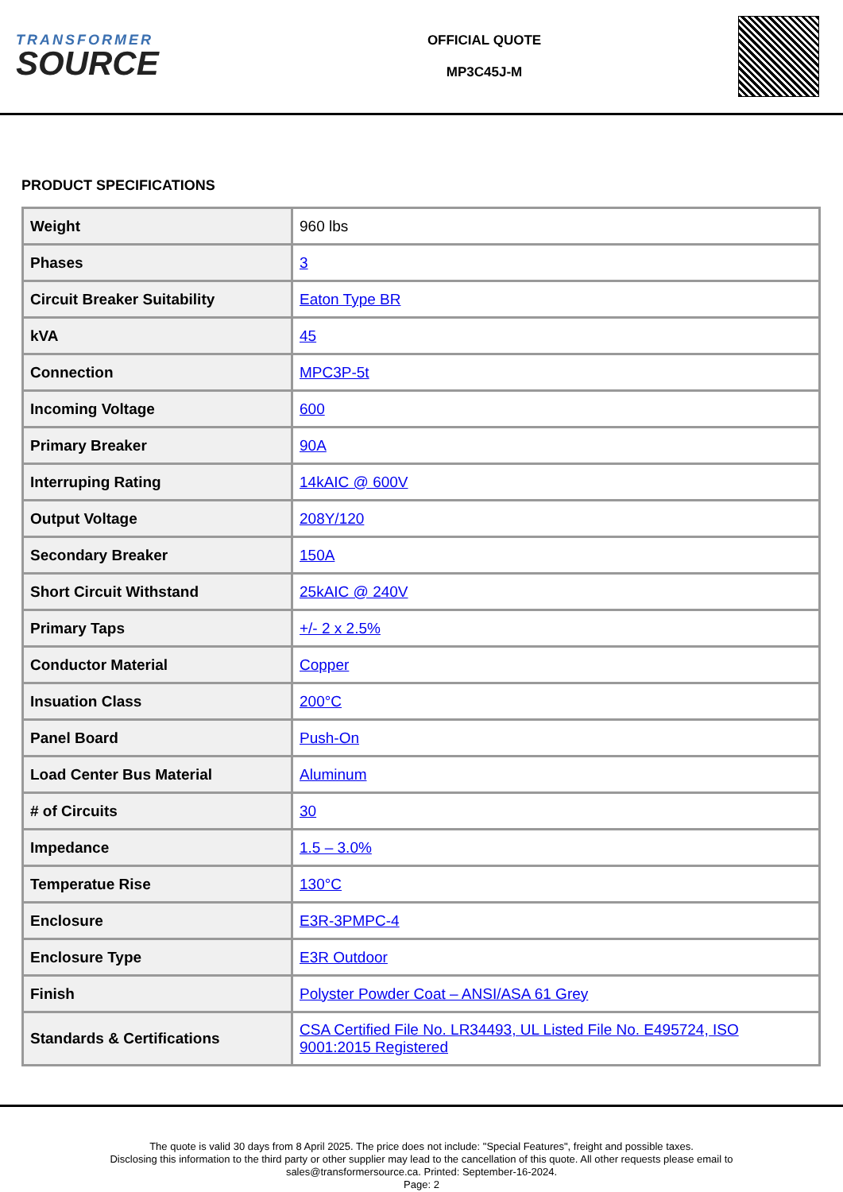TRANSFORMER
SOURCE
OFFICIAL QUOTE
MP3C45J-M
PRODUCT SPECIFICATIONS
| Weight | 960 lbs |
| Phases | 3 |
| Circuit Breaker Suitability | Eaton Type BR |
| kVA | 45 |
| Connection | MPC3P-5t |
| Incoming Voltage | 600 |
| Primary Breaker | 90A |
| Interruping Rating | 14kAIC @ 600V |
| Output Voltage | 208Y/120 |
| Secondary Breaker | 150A |
| Short Circuit Withstand | 25kAIC @ 240V |
| Primary Taps | +/- 2 x 2.5% |
| Conductor Material | Copper |
| Insuation Class | 200°C |
| Panel Board | Push-On |
| Load Center Bus Material | Aluminum |
| # of Circuits | 30 |
| Impedance | 1.5 – 3.0% |
| Temperatue Rise | 130°C |
| Enclosure | E3R-3PMPC-4 |
| Enclosure Type | E3R Outdoor |
| Finish | Polyster Powder Coat – ANSI/ASA 61 Grey |
| Standards & Certifications | CSA Certified File No. LR34493, UL Listed File No. E495724, ISO 9001:2015 Registered |
The quote is valid 30 days from 8 April 2025. The price does not include: "Special Features", freight and possible taxes.
Disclosing this information to the third party or other supplier may lead to the cancellation of this quote. All other requests please email to
sales@transformersource.ca. Printed: September-16-2024.
Page: 2